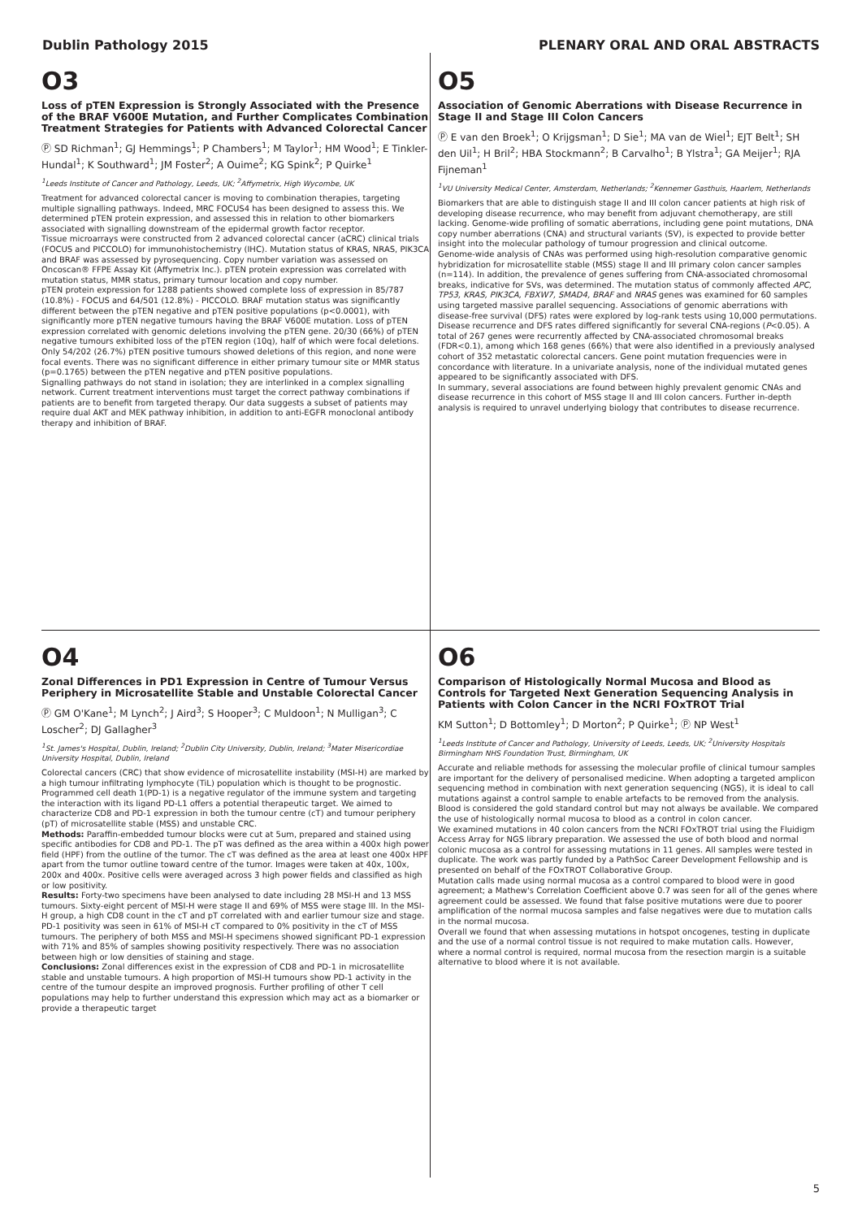Dublin Pathology 2015 PLENARY ORAL AND ORAL ABSTRACTS
O3
Loss of pTEN Expression is Strongly Associated with the Presence of the BRAF V600E Mutation, and Further Complicates Combination Treatment Strategies for Patients with Advanced Colorectal Cancer
Ⓟ SD Richman<sup>1</sup>; GJ Hemmings<sup>1</sup>; P Chambers<sup>1</sup>; M Taylor<sup>1</sup>; HM Wood<sup>1</sup>; E Tinkler-Hundal<sup>1</sup>; K Southward<sup>1</sup>; JM Foster<sup>2</sup>; A Ouime<sup>2</sup>; KG Spink<sup>2</sup>; P Quirke<sup>1</sup>
<sup>1</sup> Leeds Institute of Cancer and Pathology, Leeds, UK; <sup>2</sup>Affymetrix, High Wycombe, UK
Treatment for advanced colorectal cancer is moving to combination therapies, targeting multiple signalling pathways. Indeed, MRC FOCUS4 has been designed to assess this. We determined pTEN protein expression, and assessed this in relation to other biomarkers associated with signalling downstream of the epidermal growth factor receptor.
Tissue microarrays were constructed from 2 advanced colorectal cancer (aCRC) clinical trials (FOCUS and PICCOLO) for immunohistochemistry (IHC). Mutation status of KRAS, NRAS, PIK3CA and BRAF was assessed by pyrosequencing. Copy number variation was assessed on Oncoscan® FFPE Assay Kit (Affymetrix Inc.). pTEN protein expression was correlated with mutation status, MMR status, primary tumour location and copy number.
pTEN protein expression for 1288 patients showed complete loss of expression in 85/787 (10.8%) - FOCUS and 64/501 (12.8%) - PICCOLO. BRAF mutation status was significantly different between the pTEN negative and pTEN positive populations (p<0.0001), with significantly more pTEN negative tumours having the BRAF V600E mutation. Loss of pTEN expression correlated with genomic deletions involving the pTEN gene. 20/30 (66%) of pTEN negative tumours exhibited loss of the pTEN region (10q), half of which were focal deletions. Only 54/202 (26.7%) pTEN positive tumours showed deletions of this region, and none were focal events. There was no significant difference in either primary tumour site or MMR status (p=0.1765) between the pTEN negative and pTEN positive populations.
Signalling pathways do not stand in isolation; they are interlinked in a complex signalling network. Current treatment interventions must target the correct pathway combinations if patients are to benefit from targeted therapy. Our data suggests a subset of patients may require dual AKT and MEK pathway inhibition, in addition to anti-EGFR monoclonal antibody therapy and inhibition of BRAF.
O5
Association of Genomic Aberrations with Disease Recurrence in Stage II and Stage III Colon Cancers
Ⓟ E van den Broek<sup>1</sup>; O Krijgsman<sup>1</sup>; D Sie<sup>1</sup>; MA van de Wiel<sup>1</sup>; EJT Belt<sup>1</sup>; SH den Uil<sup>1</sup>; H Bril<sup>2</sup>; HBA Stockmann<sup>2</sup>; B Carvalho<sup>1</sup>; B Ylstra<sup>1</sup>; GA Meijer<sup>1</sup>; RJA Fijneman<sup>1</sup>
<sup>1</sup> VU University Medical Center, Amsterdam, Netherlands; <sup>2</sup>Kennemer Gasthuis, Haarlem, Netherlands
Biomarkers that are able to distinguish stage II and III colon cancer patients at high risk of developing disease recurrence, who may benefit from adjuvant chemotherapy, are still lacking. Genome-wide profiling of somatic aberrations, including gene point mutations, DNA copy number aberrations (CNA) and structural variants (SV), is expected to provide better insight into the molecular pathology of tumour progression and clinical outcome.
Genome-wide analysis of CNAs was performed using high-resolution comparative genomic hybridization for microsatellite stable (MSS) stage II and III primary colon cancer samples (n=114). In addition, the prevalence of genes suffering from CNA-associated chromosomal breaks, indicative for SVs, was determined. The mutation status of commonly affected APC, TP53, KRAS, PIK3CA, FBXW7, SMAD4, BRAF and NRAS genes was examined for 60 samples using targeted massive parallel sequencing. Associations of genomic aberrations with disease-free survival (DFS) rates were explored by log-rank tests using 10,000 permutations.
Disease recurrence and DFS rates differed significantly for several CNA-regions (P<0.05). A total of 267 genes were recurrently affected by CNA-associated chromosomal breaks (FDR<0.1), among which 168 genes (66%) that were also identified in a previously analysed cohort of 352 metastatic colorectal cancers. Gene point mutation frequencies were in concordance with literature. In a univariate analysis, none of the individual mutated genes appeared to be significantly associated with DFS.
In summary, several associations are found between highly prevalent genomic CNAs and disease recurrence in this cohort of MSS stage II and III colon cancers. Further in-depth analysis is required to unravel underlying biology that contributes to disease recurrence.
O4
Zonal Differences in PD1 Expression in Centre of Tumour Versus Periphery in Microsatellite Stable and Unstable Colorectal Cancer
Ⓟ GM O'Kane<sup>1</sup>; M Lynch<sup>2</sup>; J Aird<sup>3</sup>; S Hooper<sup>3</sup>; C Muldoon<sup>1</sup>; N Mulligan<sup>3</sup>; C Loscher<sup>2</sup>; DJ Gallagher<sup>3</sup>
<sup>1</sup> St. James's Hospital, Dublin, Ireland; <sup>2</sup>Dublin City University, Dublin, Ireland; <sup>3</sup>Mater Misericordiae University Hospital, Dublin, Ireland
Colorectal cancers (CRC) that show evidence of microsatellite instability (MSI-H) are marked by a high tumour infiltrating lymphocyte (TiL) population which is thought to be prognostic. Programmed cell death 1(PD-1) is a negative regulator of the immune system and targeting the interaction with its ligand PD-L1 offers a potential therapeutic target. We aimed to characterize CD8 and PD-1 expression in both the tumour centre (cT) and tumour periphery (pT) of microsatellite stable (MSS) and unstable CRC.
Methods: Paraffin-embedded tumour blocks were cut at 5um, prepared and stained using specific antibodies for CD8 and PD-1. The pT was defined as the area within a 400x high power field (HPF) from the outline of the tumor. The cT was defined as the area at least one 400x HPF apart from the tumor outline toward centre of the tumor. Images were taken at 40x, 100x, 200x and 400x. Positive cells were averaged across 3 high power fields and classified as high or low positivity.
Results: Forty-two specimens have been analysed to date including 28 MSI-H and 13 MSS tumours. Sixty-eight percent of MSI-H were stage II and 69% of MSS were stage III. In the MSI-H group, a high CD8 count in the cT and pT correlated with and earlier tumour size and stage. PD-1 positivity was seen in 61% of MSI-H cT compared to 0% positivity in the cT of MSS tumours. The periphery of both MSS and MSI-H specimens showed significant PD-1 expression with 71% and 85% of samples showing positivity respectively. There was no association between high or low densities of staining and stage.
Conclusions: Zonal differences exist in the expression of CD8 and PD-1 in microsatellite stable and unstable tumours. A high proportion of MSI-H tumours show PD-1 activity in the centre of the tumour despite an improved prognosis. Further profiling of other T cell populations may help to further understand this expression which may act as a biomarker or provide a therapeutic target
O6
Comparison of Histologically Normal Mucosa and Blood as Controls for Targeted Next Generation Sequencing Analysis in Patients with Colon Cancer in the NCRI FOxTROT Trial
KM Sutton<sup>1</sup>; D Bottomley<sup>1</sup>; D Morton<sup>2</sup>; P Quirke<sup>1</sup>; Ⓟ NP West<sup>1</sup>
<sup>1</sup> Leeds Institute of Cancer and Pathology, University of Leeds, Leeds, UK; <sup>2</sup>University Hospitals Birmingham NHS Foundation Trust, Birmingham, UK
Accurate and reliable methods for assessing the molecular profile of clinical tumour samples are important for the delivery of personalised medicine. When adopting a targeted amplicon sequencing method in combination with next generation sequencing (NGS), it is ideal to call mutations against a control sample to enable artefacts to be removed from the analysis. Blood is considered the gold standard control but may not always be available. We compared the use of histologically normal mucosa to blood as a control in colon cancer.
We examined mutations in 40 colon cancers from the NCRI FOxTROT trial using the Fluidigm Access Array for NGS library preparation. We assessed the use of both blood and normal colonic mucosa as a control for assessing mutations in 11 genes. All samples were tested in duplicate. The work was partly funded by a PathSoc Career Development Fellowship and is presented on behalf of the FOxTROT Collaborative Group.
Mutation calls made using normal mucosa as a control compared to blood were in good agreement; a Mathew's Correlation Coefficient above 0.7 was seen for all of the genes where agreement could be assessed. We found that false positive mutations were due to poorer amplification of the normal mucosa samples and false negatives were due to mutation calls in the normal mucosa.
Overall we found that when assessing mutations in hotspot oncogenes, testing in duplicate and the use of a normal control tissue is not required to make mutation calls. However, where a normal control is required, normal mucosa from the resection margin is a suitable alternative to blood where it is not available.
5